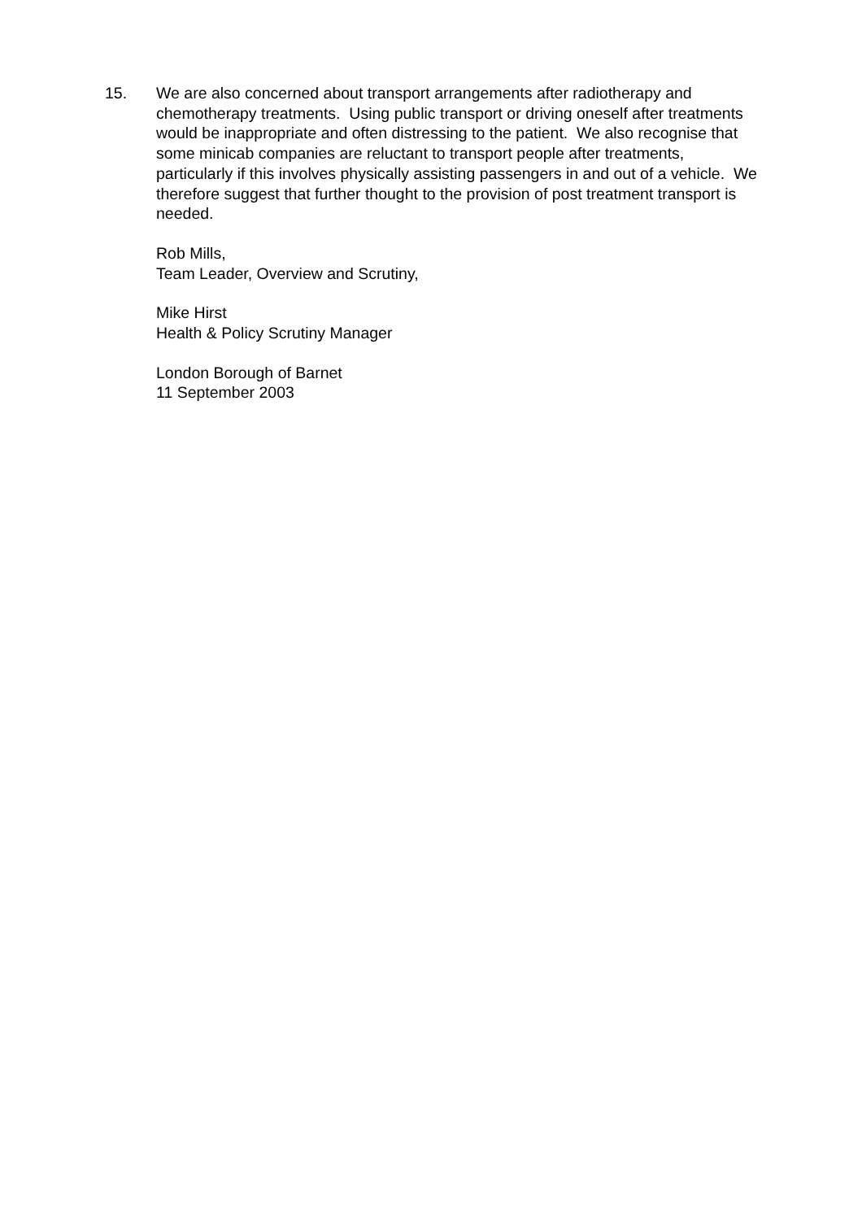15. We are also concerned about transport arrangements after radiotherapy and chemotherapy treatments. Using public transport or driving oneself after treatments would be inappropriate and often distressing to the patient. We also recognise that some minicab companies are reluctant to transport people after treatments, particularly if this involves physically assisting passengers in and out of a vehicle. We therefore suggest that further thought to the provision of post treatment transport is needed.
Rob Mills,
Team Leader, Overview and Scrutiny,
Mike Hirst
Health & Policy Scrutiny Manager
London Borough of Barnet
11 September 2003